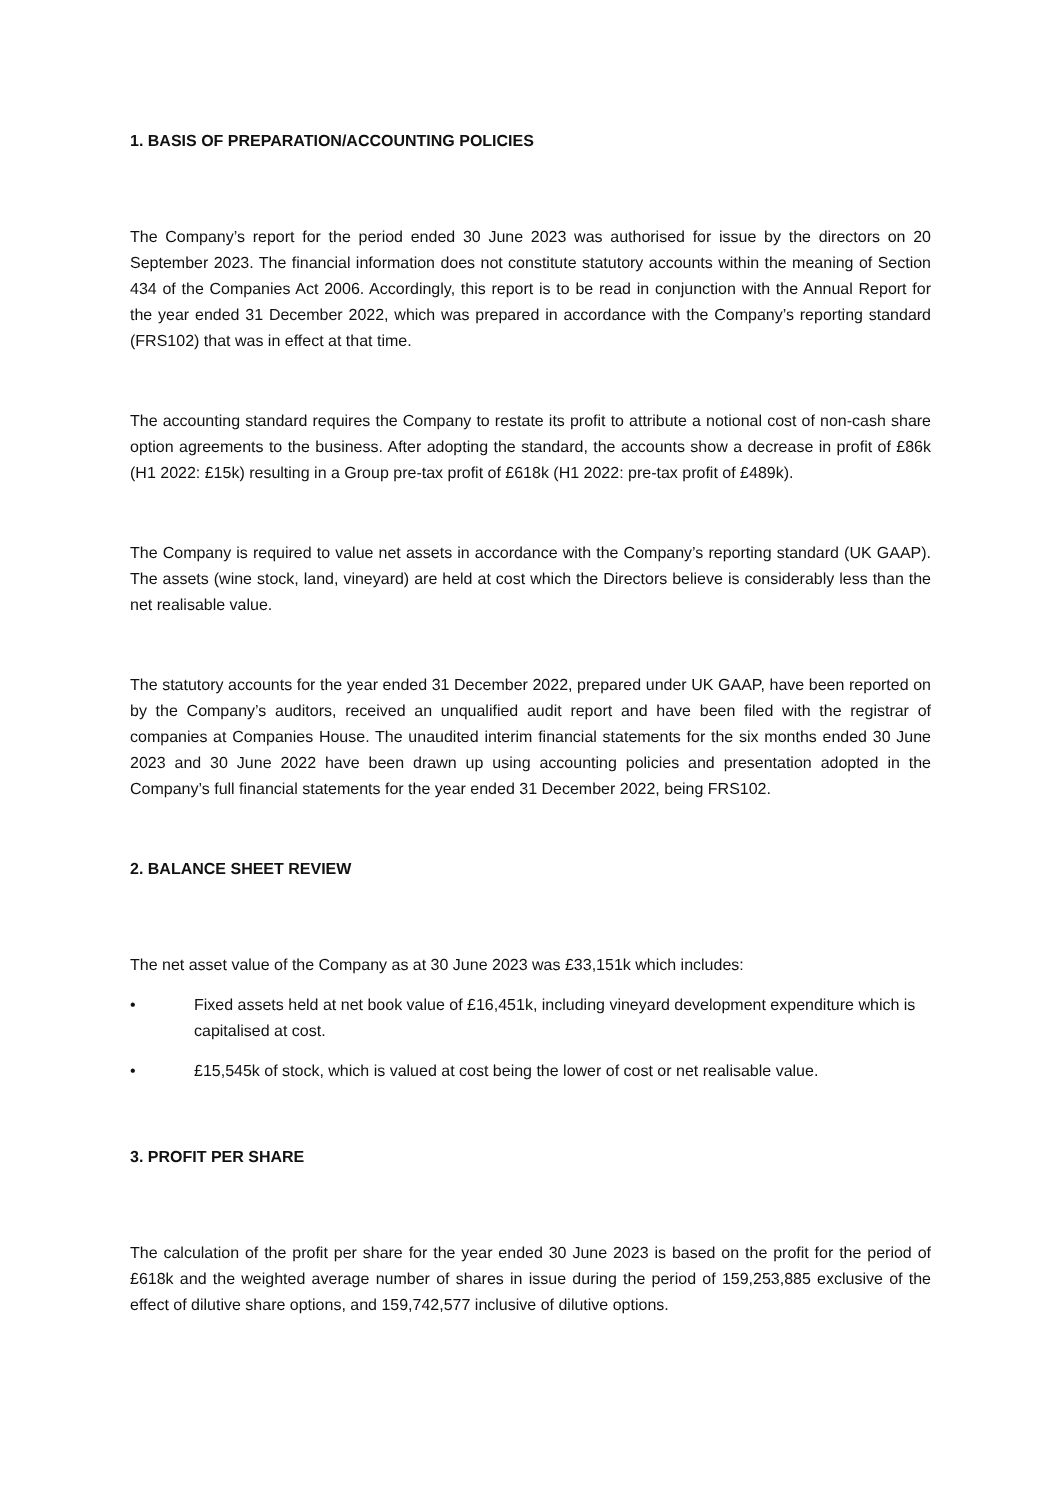1. BASIS OF PREPARATION/ACCOUNTING POLICIES
The Company’s report for the period ended 30 June 2023 was authorised for issue by the directors on 20 September 2023. The financial information does not constitute statutory accounts within the meaning of Section 434 of the Companies Act 2006. Accordingly, this report is to be read in conjunction with the Annual Report for the year ended 31 December 2022, which was prepared in accordance with the Company’s reporting standard (FRS102) that was in effect at that time.
The accounting standard requires the Company to restate its profit to attribute a notional cost of non-cash share option agreements to the business. After adopting the standard, the accounts show a decrease in profit of £86k (H1 2022: £15k) resulting in a Group pre-tax profit of £618k (H1 2022: pre-tax profit of £489k).
The Company is required to value net assets in accordance with the Company’s reporting standard (UK GAAP). The assets (wine stock, land, vineyard) are held at cost which the Directors believe is considerably less than the net realisable value.
The statutory accounts for the year ended 31 December 2022, prepared under UK GAAP, have been reported on by the Company’s auditors, received an unqualified audit report and have been filed with the registrar of companies at Companies House. The unaudited interim financial statements for the six months ended 30 June 2023 and 30 June 2022 have been drawn up using accounting policies and presentation adopted in the Company’s full financial statements for the year ended 31 December 2022, being FRS102.
2. BALANCE SHEET REVIEW
The net asset value of the Company as at 30 June 2023 was £33,151k which includes:
• Fixed assets held at net book value of £16,451k, including vineyard development expenditure which is capitalised at cost.
• £15,545k of stock, which is valued at cost being the lower of cost or net realisable value.
3. PROFIT PER SHARE
The calculation of the profit per share for the year ended 30 June 2023 is based on the profit for the period of £618k and the weighted average number of shares in issue during the period of 159,253,885 exclusive of the effect of dilutive share options, and 159,742,577 inclusive of dilutive options.